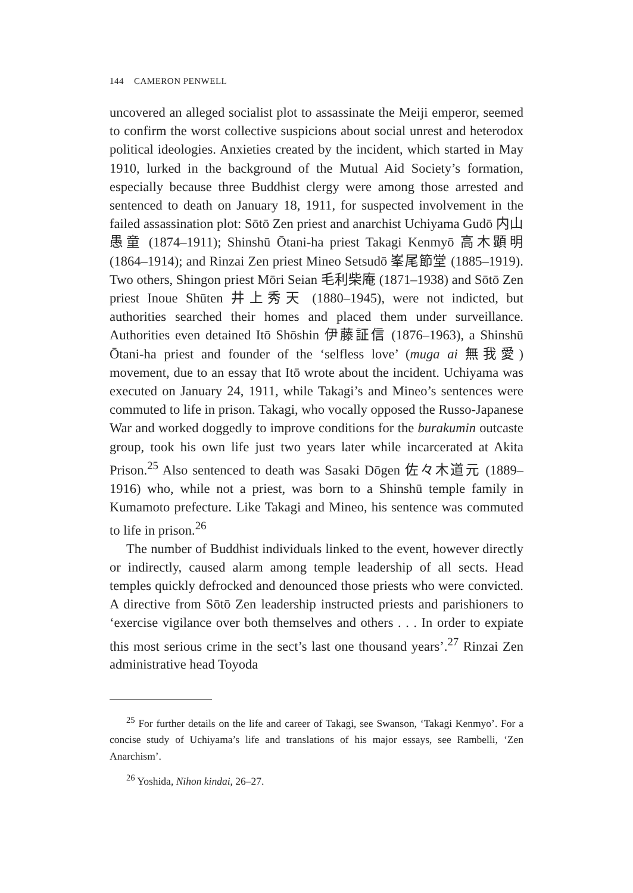144 CAMERON PENWELL
uncovered an alleged socialist plot to assassinate the Meiji emperor, seemed to confirm the worst collective suspicions about social unrest and heterodox political ideologies. Anxieties created by the incident, which started in May 1910, lurked in the background of the Mutual Aid Society’s formation, especially because three Buddhist clergy were among those arrested and sentenced to death on January 18, 1911, for suspected involvement in the failed assassination plot: Sōtō Zen priest and anarchist Uchiyama Gudō 内山愚童 (1874–1911); Shinshū Ōtani-ha priest Takagi Kenmyō 高木顕明 (1864–1914); and Rinzai Zen priest Mineo Setsudō 峯尾節堂 (1885–1919). Two others, Shingon priest Mōri Seian 毛利柴庵 (1871–1938) and Sōtō Zen priest Inoue Shūten 井上秀天 (1880–1945), were not indicted, but authorities searched their homes and placed them under surveillance. Authorities even detained Itō Shōshin 伊藤証信 (1876–1963), a Shinshū Ōtani-ha priest and founder of the ‘selfless love’ (muga ai 無我愛) movement, due to an essay that Itō wrote about the incident. Uchiyama was executed on January 24, 1911, while Takagi’s and Mineo’s sentences were commuted to life in prison. Takagi, who vocally opposed the Russo-Japanese War and worked doggedly to improve conditions for the burakumin outcaste group, took his own life just two years later while incarcerated at Akita Prison.<sup>25</sup> Also sentenced to death was Sasaki Dōgen 佐々木道元 (1889–1916) who, while not a priest, was born to a Shinshū temple family in Kumamoto prefecture. Like Takagi and Mineo, his sentence was commuted to life in prison.<sup>26</sup>
The number of Buddhist individuals linked to the event, however directly or indirectly, caused alarm among temple leadership of all sects. Head temples quickly defrocked and denounced those priests who were convicted. A directive from Sōtō Zen leadership instructed priests and parishioners to ‘exercise vigilance over both themselves and others . . . In order to expiate this most serious crime in the sect’s last one thousand years’.<sup>27</sup> Rinzai Zen administrative head Toyoda
<sup>25</sup> For further details on the life and career of Takagi, see Swanson, ‘Takagi Kenmyo’. For a concise study of Uchiyama’s life and translations of his major essays, see Rambelli, ‘Zen Anarchism’.
<sup>26</sup> Yoshida, Nihon kindai, 26–27.